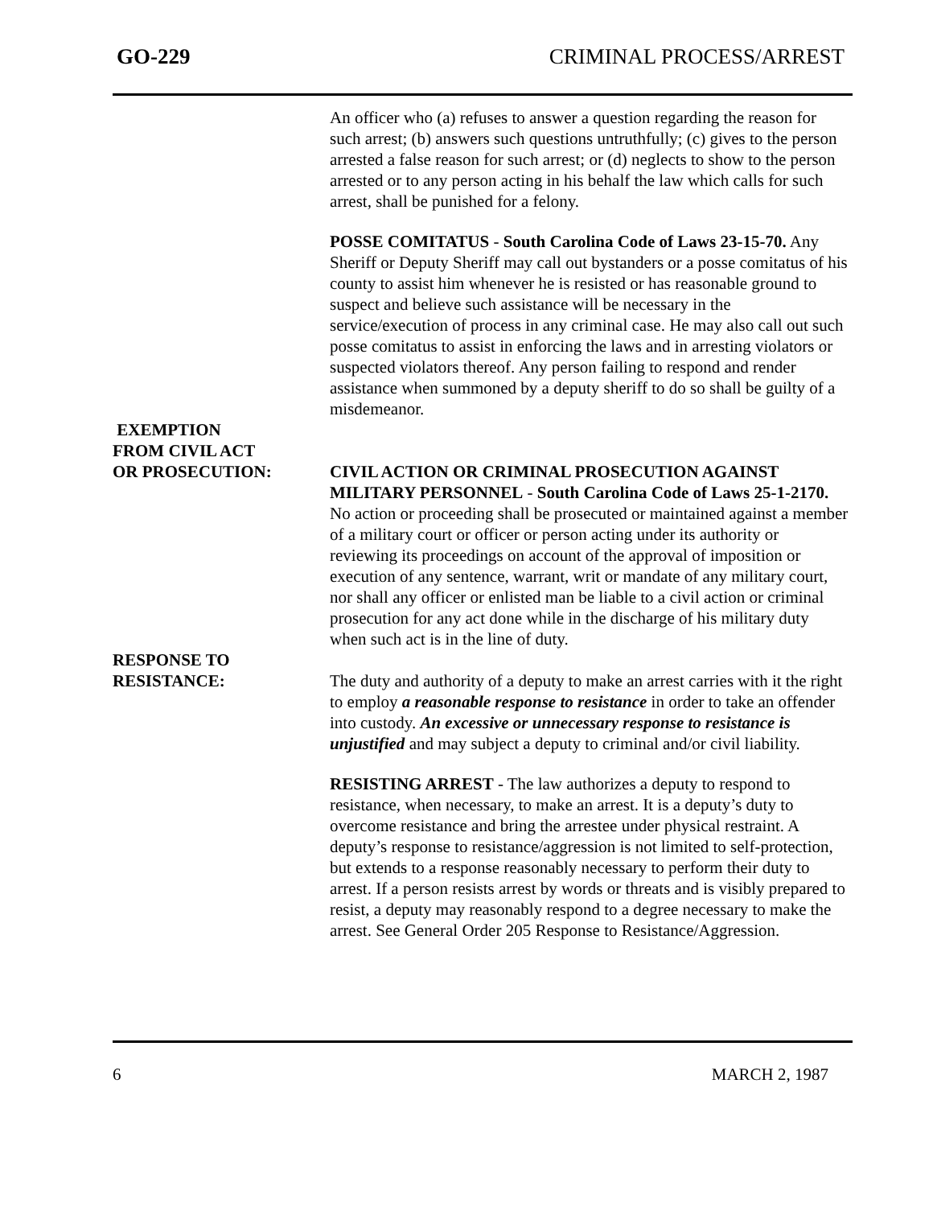GO-229 CRIMINAL PROCESS/ARREST
An officer who (a) refuses to answer a question regarding the reason for such arrest; (b) answers such questions untruthfully; (c) gives to the person arrested a false reason for such arrest; or (d) neglects to show to the person arrested or to any person acting in his behalf the law which calls for such arrest, shall be punished for a felony.
POSSE COMITATUS - South Carolina Code of Laws 23-15-70. Any Sheriff or Deputy Sheriff may call out bystanders or a posse comitatus of his county to assist him whenever he is resisted or has reasonable ground to suspect and believe such assistance will be necessary in the service/execution of process in any criminal case. He may also call out such posse comitatus to assist in enforcing the laws and in arresting violators or suspected violators thereof. Any person failing to respond and render assistance when summoned by a deputy sheriff to do so shall be guilty of a misdemeanor.
EXEMPTION
FROM CIVIL ACT
OR PROSECUTION:
CIVIL ACTION OR CRIMINAL PROSECUTION AGAINST MILITARY PERSONNEL - South Carolina Code of Laws 25-1-2170. No action or proceeding shall be prosecuted or maintained against a member of a military court or officer or person acting under its authority or reviewing its proceedings on account of the approval of imposition or execution of any sentence, warrant, writ or mandate of any military court, nor shall any officer or enlisted man be liable to a civil action or criminal prosecution for any act done while in the discharge of his military duty when such act is in the line of duty.
RESPONSE TO
RESISTANCE:
The duty and authority of a deputy to make an arrest carries with it the right to employ a reasonable response to resistance in order to take an offender into custody. An excessive or unnecessary response to resistance is unjustified and may subject a deputy to criminal and/or civil liability.
RESISTING ARREST - The law authorizes a deputy to respond to resistance, when necessary, to make an arrest. It is a deputy’s duty to overcome resistance and bring the arrestee under physical restraint. A deputy’s response to resistance/aggression is not limited to self-protection, but extends to a response reasonably necessary to perform their duty to arrest. If a person resists arrest by words or threats and is visibly prepared to resist, a deputy may reasonably respond to a degree necessary to make the arrest. See General Order 205 Response to Resistance/Aggression.
6 MARCH 2, 1987